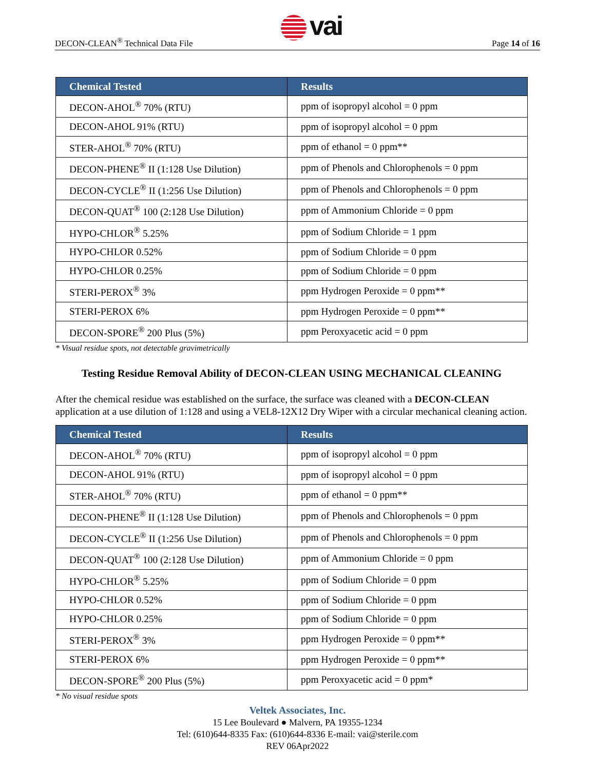DECON-CLEAN<sup>®</sup> Technical Data File
vai
Page 14 of 16
| Chemical Tested | Results |
| --- | --- |
| DECON-AHOL<sup>®</sup> 70% (RTU) | ppm of isopropyl alcohol = 0 ppm |
| DECON-AHOL 91% (RTU) | ppm of isopropyl alcohol = 0 ppm |
| STER-AHOL<sup>®</sup> 70% (RTU) | ppm of ethanol = 0 ppm** |
| DECON-PHENE<sup>®</sup> II (1:128 Use Dilution) | ppm of Phenols and Chlorophenols = 0 ppm |
| DECON-CYCLE<sup>®</sup> II (1:256 Use Dilution) | ppm of Phenols and Chlorophenols = 0 ppm |
| DECON-QUAT<sup>®</sup> 100 (2:128 Use Dilution) | ppm of Ammonium Chloride = 0 ppm |
| HYPO-CHLOR<sup>®</sup> 5.25% | ppm of Sodium Chloride = 1 ppm |
| HYPO-CHLOR 0.52% | ppm of Sodium Chloride = 0 ppm |
| HYPO-CHLOR 0.25% | ppm of Sodium Chloride = 0 ppm |
| STERI-PEROX<sup>®</sup> 3% | ppm Hydrogen Peroxide = 0 ppm** |
| STERI-PEROX 6% | ppm Hydrogen Peroxide = 0 ppm** |
| DECON-SPORE<sup>®</sup> 200 Plus (5%) | ppm Peroxyacetic acid = 0 ppm |
* Visual residue spots, not detectable gravimetrically
Testing Residue Removal Ability of DECON-CLEAN USING MECHANICAL CLEANING
After the chemical residue was established on the surface, the surface was cleaned with a DECON-CLEAN application at a use dilution of 1:128 and using a VEL8-12X12 Dry Wiper with a circular mechanical cleaning action.
| Chemical Tested | Results |
| --- | --- |
| DECON-AHOL<sup>®</sup> 70% (RTU) | ppm of isopropyl alcohol = 0 ppm |
| DECON-AHOL 91% (RTU) | ppm of isopropyl alcohol = 0 ppm |
| STER-AHOL<sup>®</sup> 70% (RTU) | ppm of ethanol = 0 ppm** |
| DECON-PHENE<sup>®</sup> II (1:128 Use Dilution) | ppm of Phenols and Chlorophenols = 0 ppm |
| DECON-CYCLE<sup>®</sup> II (1:256 Use Dilution) | ppm of Phenols and Chlorophenols = 0 ppm |
| DECON-QUAT<sup>®</sup> 100 (2:128 Use Dilution) | ppm of Ammonium Chloride = 0 ppm |
| HYPO-CHLOR<sup>®</sup> 5.25% | ppm of Sodium Chloride = 0 ppm |
| HYPO-CHLOR 0.52% | ppm of Sodium Chloride = 0 ppm |
| HYPO-CHLOR 0.25% | ppm of Sodium Chloride = 0 ppm |
| STERI-PEROX<sup>®</sup> 3% | ppm Hydrogen Peroxide = 0 ppm** |
| STERI-PEROX 6% | ppm Hydrogen Peroxide = 0 ppm** |
| DECON-SPORE<sup>®</sup> 200 Plus (5%) | ppm Peroxyacetic acid = 0 ppm* |
* No visual residue spots
Veltek Associates, Inc.
15 Lee Boulevard ● Malvern, PA 19355-1234
Tel: (610)644-8335 Fax: (610)644-8336 E-mail: vai@sterile.com
REV 06Apr2022